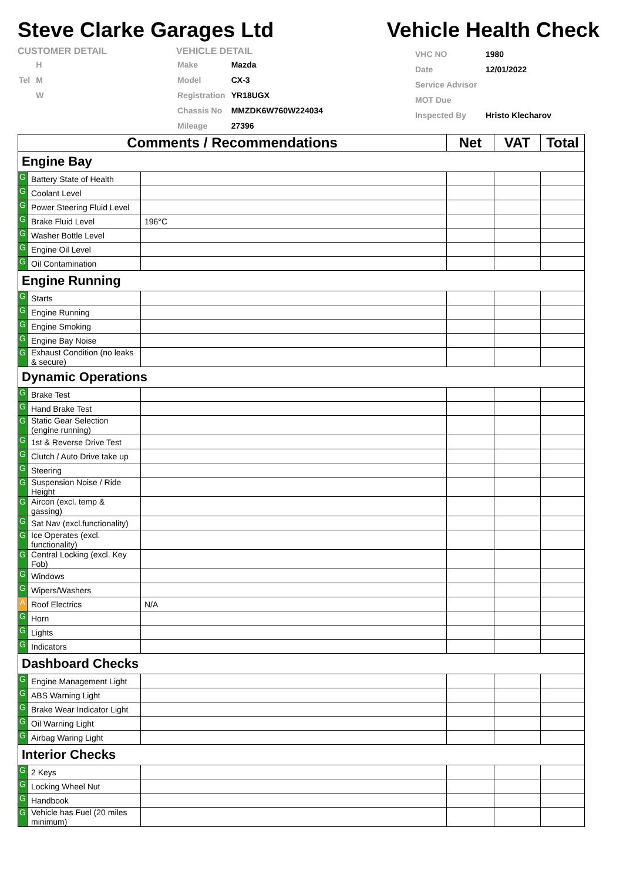Steve Clarke Garages Ltd
Vehicle Health Check
CUSTOMER DETAIL
| | H |
| Tel | M |
| | W |
VEHICLE DETAIL
| Make | Mazda |
| Model | CX-3 |
| Registration | YR18UGX |
| Chassis No | MMZDK6W760W224034 |
| Mileage | 27396 |
| VHC NO | 1980 |
| Date | 12/01/2022 |
| Service Advisor | |
| MOT Due | |
| Inspected By | Hristo Klecharov |
| Comments / Recommendations | | | Net | VAT | Total |
| --- | --- | --- | --- | --- | --- |
| Engine Bay | | | | | |
| G | Battery State of Health | | | | |
| G | Coolant Level | | | | |
| G | Power Steering Fluid Level | | | | |
| G | Brake Fluid Level | 196°C | | | |
| G | Washer Bottle Level | | | | |
| G | Engine Oil Level | | | | |
| G | Oil Contamination | | | | |
| Engine Running | | | | | |
| G | Starts | | | | |
| G | Engine Running | | | | |
| G | Engine Smoking | | | | |
| G | Engine Bay Noise | | | | |
| G | Exhaust Condition (no leaks & secure) | | | | |
| Dynamic Operations | | | | | |
| G | Brake Test | | | | |
| G | Hand Brake Test | | | | |
| G | Static Gear Selection (engine running) | | | | |
| G | 1st & Reverse Drive Test | | | | |
| G | Clutch / Auto Drive take up | | | | |
| G | Steering | | | | |
| G | Suspension Noise / Ride Height | | | | |
| G | Aircon (excl. temp & gassing) | | | | |
| G | Sat Nav (excl.functionality) | | | | |
| G | Ice Operates (excl. functionality) | | | | |
| G | Central Locking (excl. Key Fob) | | | | |
| G | Windows | | | | |
| G | Wipers/Washers | | | | |
| A | Roof Electrics | N/A | | | |
| G | Horn | | | | |
| G | Lights | | | | |
| G | Indicators | | | | |
| Dashboard Checks | | | | | |
| G | Engine Management Light | | | | |
| G | ABS Warning Light | | | | |
| G | Brake Wear Indicator Light | | | | |
| G | Oil Warning Light | | | | |
| G | Airbag Waring Light | | | | |
| Interior Checks | | | | | |
| G | 2 Keys | | | | |
| G | Locking Wheel Nut | | | | |
| G | Handbook | | | | |
| G | Vehicle has Fuel (20 miles minimum) | | | | |